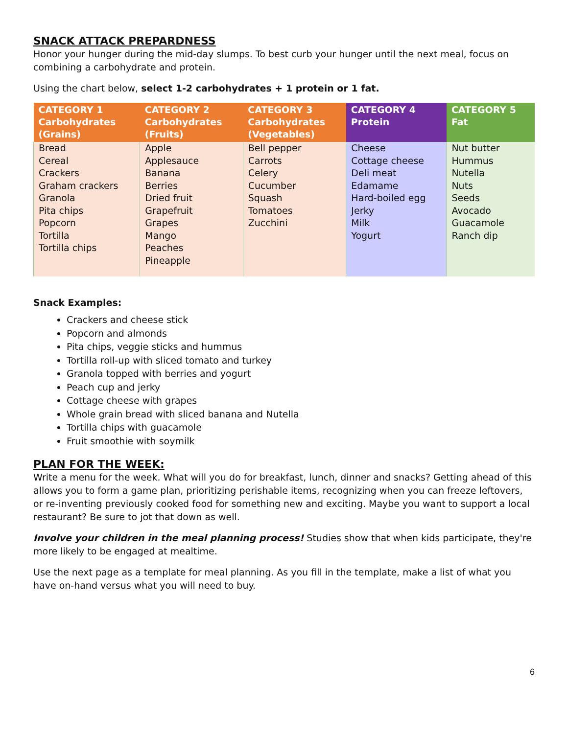SNACK ATTACK PREPARDNESS
Honor your hunger during the mid-day slumps. To best curb your hunger until the next meal, focus on combining a carbohydrate and protein.
Using the chart below, select 1-2 carbohydrates + 1 protein or 1 fat.
| CATEGORY 1 Carbohydrates (Grains) | CATEGORY 2 Carbohydrates (Fruits) | CATEGORY 3 Carbohydrates (Vegetables) | CATEGORY 4 Protein | CATEGORY 5 Fat |
| --- | --- | --- | --- | --- |
| Bread Cereal Crackers Graham crackers Granola Pita chips Popcorn Tortilla Tortilla chips | Apple Applesauce Banana Berries Dried fruit Grapefruit Grapes Mango Peaches Pineapple | Bell pepper Carrots Celery Cucumber Squash Tomatoes Zucchini | Cheese Cottage cheese Deli meat Edamame Hard-boiled egg Jerky Milk Yogurt | Nut butter Hummus Nutella Nuts Seeds Avocado Guacamole Ranch dip |
Snack Examples:
Crackers and cheese stick
Popcorn and almonds
Pita chips, veggie sticks and hummus
Tortilla roll-up with sliced tomato and turkey
Granola topped with berries and yogurt
Peach cup and jerky
Cottage cheese with grapes
Whole grain bread with sliced banana and Nutella
Tortilla chips with guacamole
Fruit smoothie with soymilk
PLAN FOR THE WEEK:
Write a menu for the week. What will you do for breakfast, lunch, dinner and snacks? Getting ahead of this allows you to form a game plan, prioritizing perishable items, recognizing when you can freeze leftovers, or re-inventing previously cooked food for something new and exciting. Maybe you want to support a local restaurant? Be sure to jot that down as well.
Involve your children in the meal planning process! Studies show that when kids participate, they're more likely to be engaged at mealtime.
Use the next page as a template for meal planning. As you fill in the template, make a list of what you have on-hand versus what you will need to buy.
6